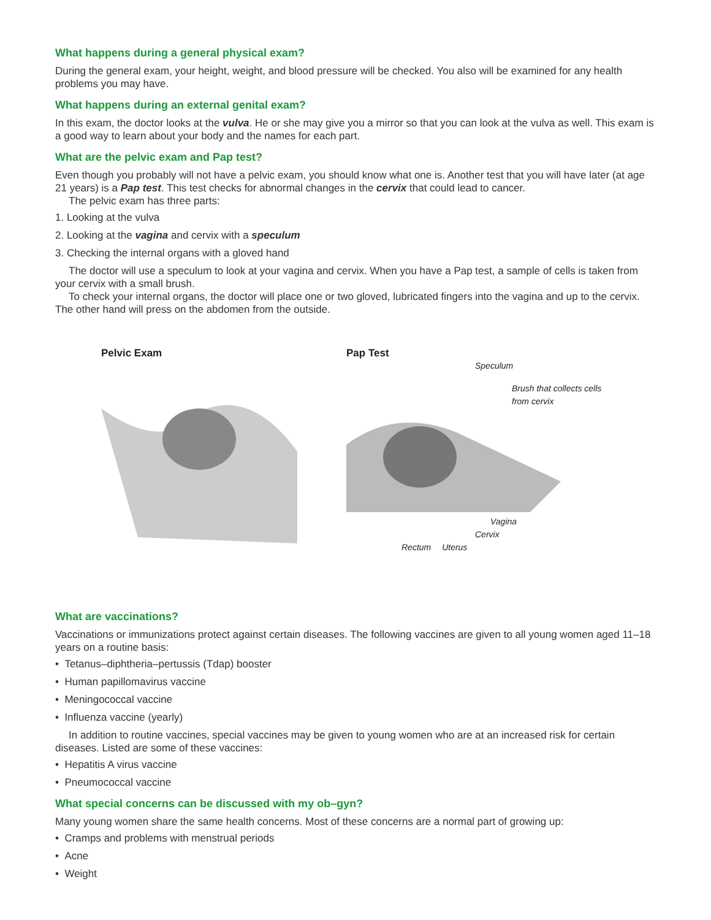What happens during a general physical exam?
During the general exam, your height, weight, and blood pressure will be checked. You also will be examined for any health problems you may have.
What happens during an external genital exam?
In this exam, the doctor looks at the vulva. He or she may give you a mirror so that you can look at the vulva as well. This exam is a good way to learn about your body and the names for each part.
What are the pelvic exam and Pap test?
Even though you probably will not have a pelvic exam, you should know what one is. Another test that you will have later (at age 21 years) is a Pap test. This test checks for abnormal changes in the cervix that could lead to cancer.
The pelvic exam has three parts:
1. Looking at the vulva
2. Looking at the vagina and cervix with a speculum
3. Checking the internal organs with a gloved hand
The doctor will use a speculum to look at your vagina and cervix. When you have a Pap test, a sample of cells is taken from your cervix with a small brush.
To check your internal organs, the doctor will place one or two gloved, lubricated fingers into the vagina and up to the cervix. The other hand will press on the abdomen from the outside.
Pelvic Exam Pap Test
Speculum
Brush that collects cells
from cervix
Vagina
Cervix
Rectum Uterus
What are vaccinations?
Vaccinations or immunizations protect against certain diseases. The following vaccines are given to all young women aged 11–18 years on a routine basis:
• Tetanus–diphtheria–pertussis (Tdap) booster
• Human papillomavirus vaccine
• Meningococcal vaccine
• Influenza vaccine (yearly)
In addition to routine vaccines, special vaccines may be given to young women who are at an increased risk for certain diseases. Listed are some of these vaccines:
• Hepatitis A virus vaccine
• Pneumococcal vaccine
What special concerns can be discussed with my ob–gyn?
Many young women share the same health concerns. Most of these concerns are a normal part of growing up:
• Cramps and problems with menstrual periods
• Acne
• Weight